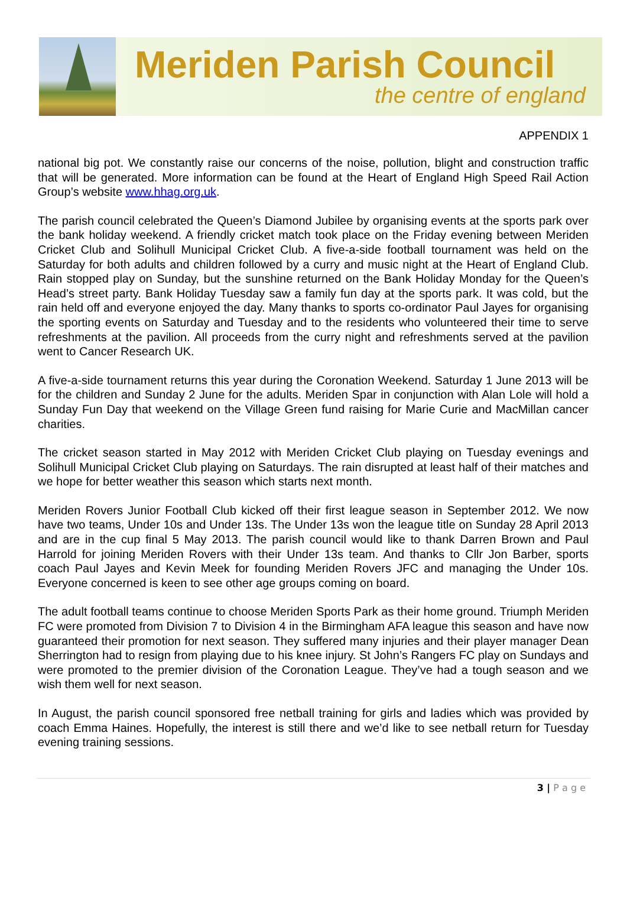Meriden Parish Council
the centre of england
APPENDIX 1
national big pot. We constantly raise our concerns of the noise, pollution, blight and construction traffic that will be generated. More information can be found at the Heart of England High Speed Rail Action Group’s website www.hhag.org.uk.
The parish council celebrated the Queen’s Diamond Jubilee by organising events at the sports park over the bank holiday weekend. A friendly cricket match took place on the Friday evening between Meriden Cricket Club and Solihull Municipal Cricket Club. A five-a-side football tournament was held on the Saturday for both adults and children followed by a curry and music night at the Heart of England Club. Rain stopped play on Sunday, but the sunshine returned on the Bank Holiday Monday for the Queen’s Head’s street party. Bank Holiday Tuesday saw a family fun day at the sports park. It was cold, but the rain held off and everyone enjoyed the day. Many thanks to sports co-ordinator Paul Jayes for organising the sporting events on Saturday and Tuesday and to the residents who volunteered their time to serve refreshments at the pavilion. All proceeds from the curry night and refreshments served at the pavilion went to Cancer Research UK.
A five-a-side tournament returns this year during the Coronation Weekend. Saturday 1 June 2013 will be for the children and Sunday 2 June for the adults. Meriden Spar in conjunction with Alan Lole will hold a Sunday Fun Day that weekend on the Village Green fund raising for Marie Curie and MacMillan cancer charities.
The cricket season started in May 2012 with Meriden Cricket Club playing on Tuesday evenings and Solihull Municipal Cricket Club playing on Saturdays. The rain disrupted at least half of their matches and we hope for better weather this season which starts next month.
Meriden Rovers Junior Football Club kicked off their first league season in September 2012. We now have two teams, Under 10s and Under 13s. The Under 13s won the league title on Sunday 28 April 2013 and are in the cup final 5 May 2013. The parish council would like to thank Darren Brown and Paul Harrold for joining Meriden Rovers with their Under 13s team. And thanks to Cllr Jon Barber, sports coach Paul Jayes and Kevin Meek for founding Meriden Rovers JFC and managing the Under 10s. Everyone concerned is keen to see other age groups coming on board.
The adult football teams continue to choose Meriden Sports Park as their home ground. Triumph Meriden FC were promoted from Division 7 to Division 4 in the Birmingham AFA league this season and have now guaranteed their promotion for next season. They suffered many injuries and their player manager Dean Sherrington had to resign from playing due to his knee injury. St John’s Rangers FC play on Sundays and were promoted to the premier division of the Coronation League. They’ve had a tough season and we wish them well for next season.
In August, the parish council sponsored free netball training for girls and ladies which was provided by coach Emma Haines. Hopefully, the interest is still there and we’d like to see netball return for Tuesday evening training sessions.
3 | P a g e